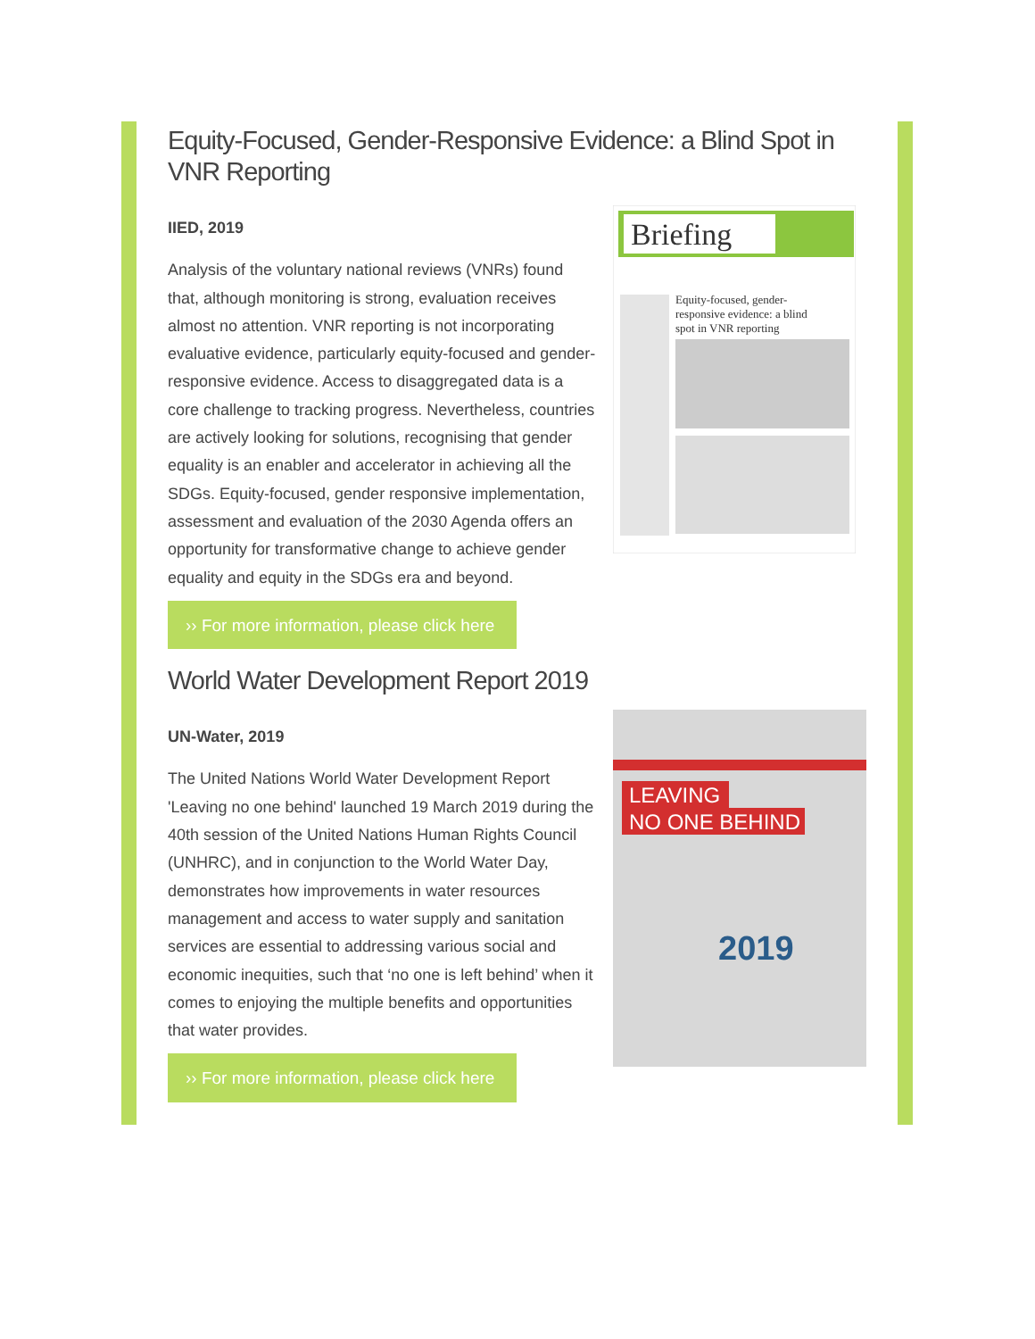Equity-Focused, Gender-Responsive Evidence: a Blind Spot in VNR Reporting
IIED, 2019
Analysis of the voluntary national reviews (VNRs) found that, although monitoring is strong, evaluation receives almost no attention. VNR reporting is not incorporating evaluative evidence, particularly equity-focused and gender-responsive evidence. Access to disaggregated data is a core challenge to tracking progress. Nevertheless, countries are actively looking for solutions, recognising that gender equality is an enabler and accelerator in achieving all the SDGs. Equity-focused, gender responsive implementation, assessment and evaluation of the 2030 Agenda offers an opportunity for transformative change to achieve gender equality and equity in the SDGs era and beyond.
›› For more information, please click here
Briefing
Equity-focused, gender-
responsive evidence: a blind
spot in VNR reporting
World Water Development Report 2019
UN-Water, 2019
The United Nations World Water Development Report 'Leaving no one behind' launched 19 March 2019 during the 40th session of the United Nations Human Rights Council (UNHRC), and in conjunction to the World Water Day, demonstrates how improvements in water resources management and access to water supply and sanitation services are essential to addressing various social and economic inequities, such that ‘no one is left behind’ when it comes to enjoying the multiple benefits and opportunities that water provides.
›› For more information, please click here
LEAVING
NO ONE BEHIND
2019